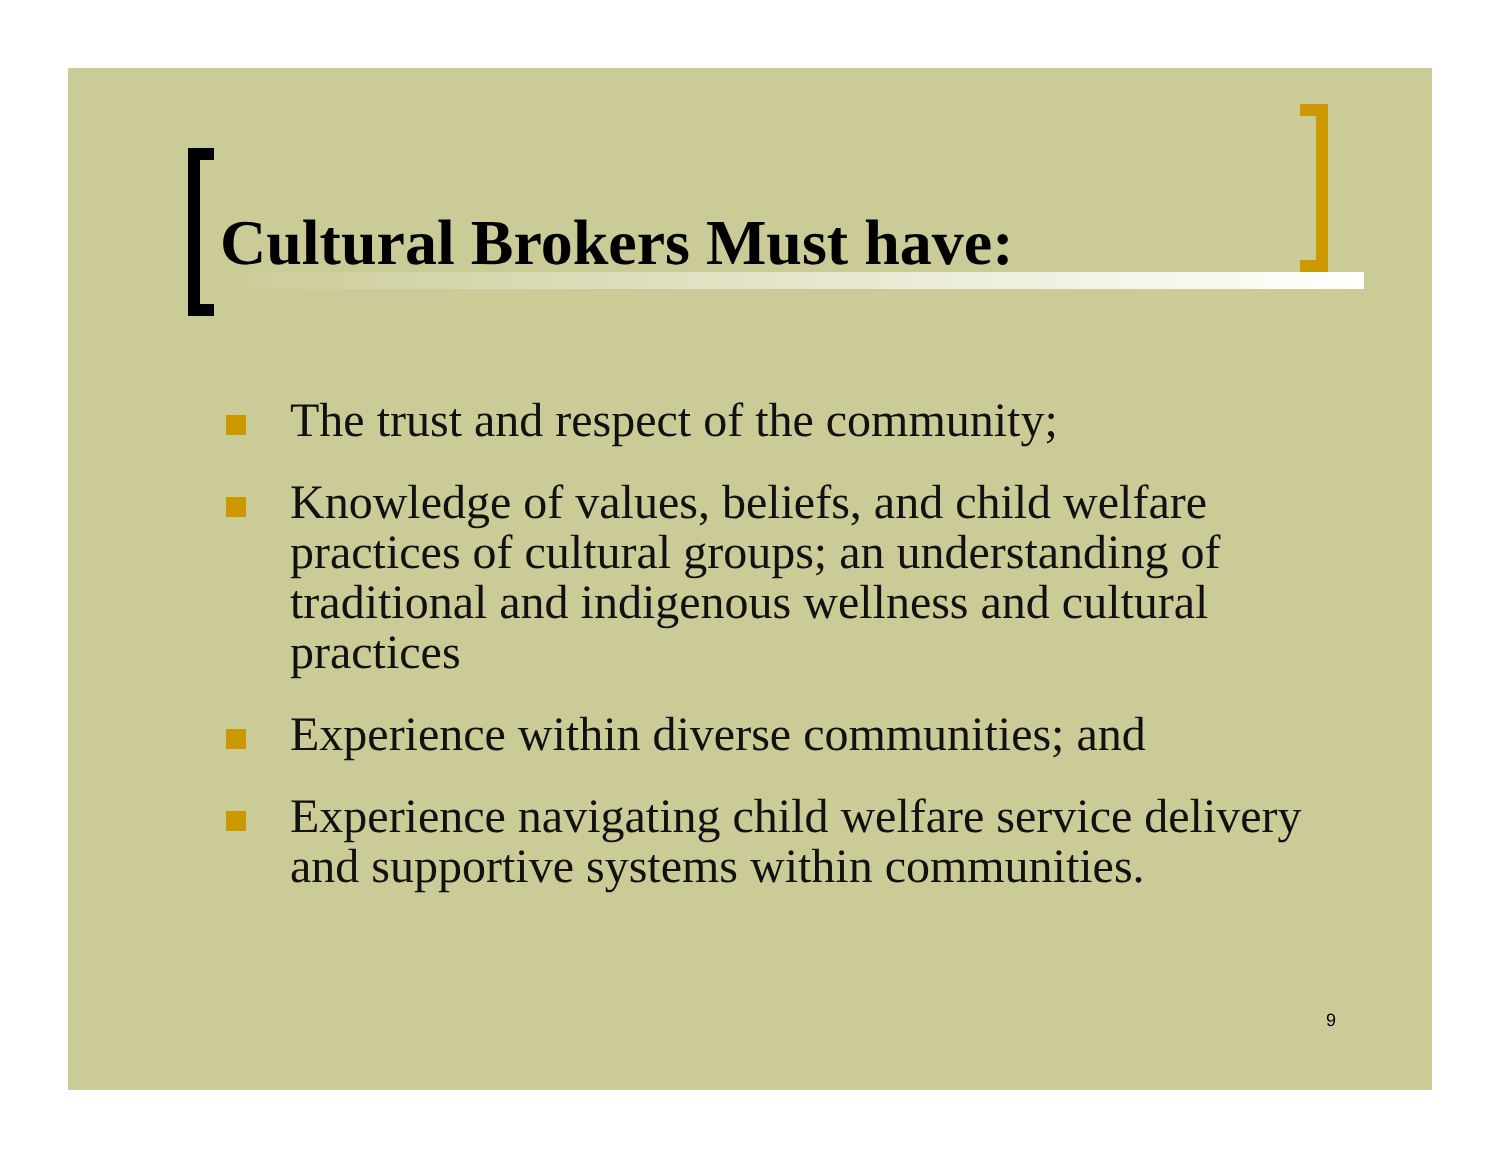Cultural Brokers Must have:
The trust and respect of the community;
Knowledge of values, beliefs, and child welfare practices of cultural groups; an understanding of traditional and indigenous wellness and cultural practices
Experience within diverse communities; and
Experience navigating child welfare service delivery and supportive systems within communities.
9